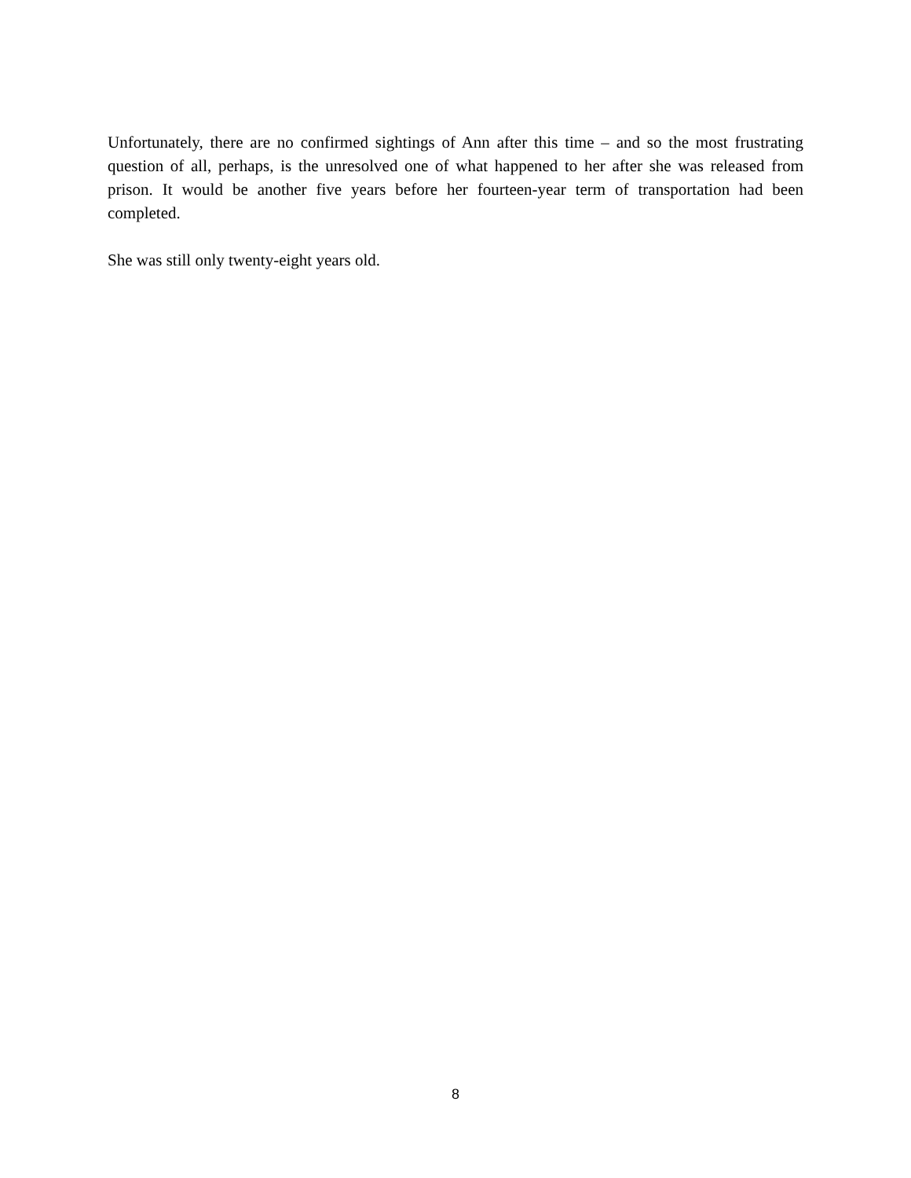Unfortunately, there are no confirmed sightings of Ann after this time – and so the most frustrating question of all, perhaps, is the unresolved one of what happened to her after she was released from prison. It would be another five years before her fourteen-year term of transportation had been completed.
She was still only twenty-eight years old.
8